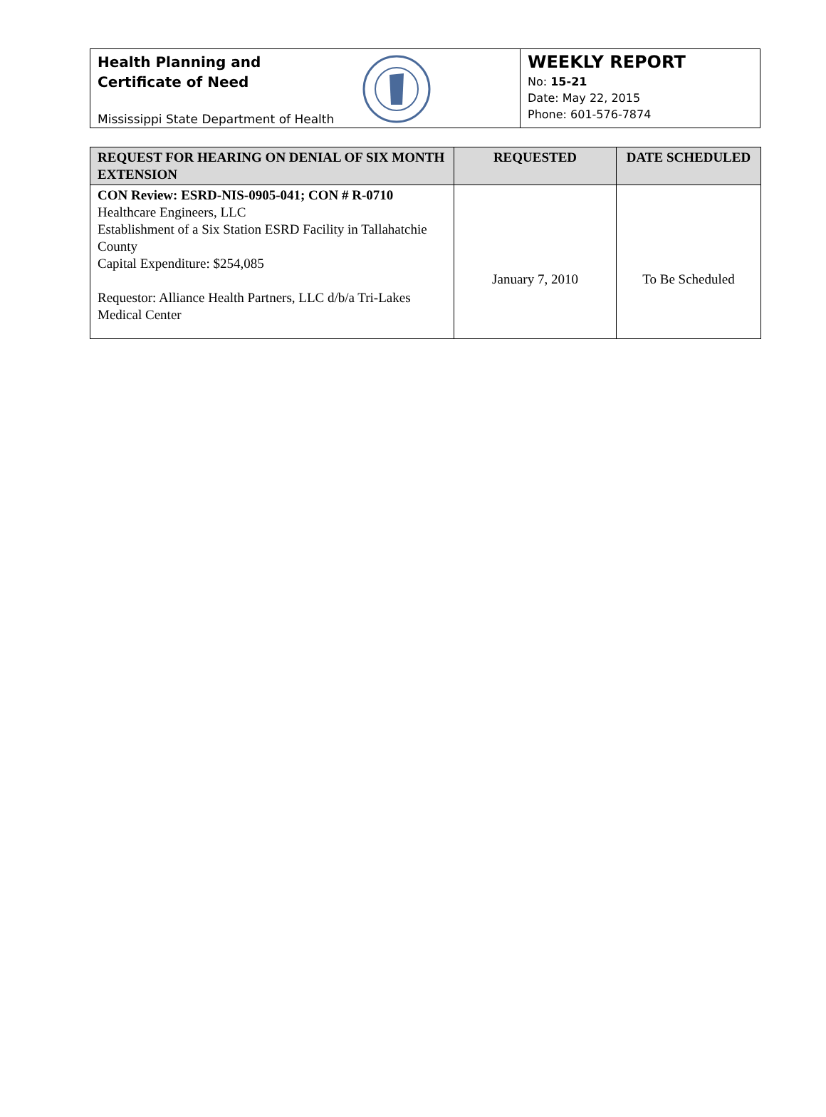Health Planning and
Certificate of Need
Mississippi State Department of Health
WEEKLY REPORT
No: 15-21
Date: May 22, 2015
Phone: 601-576-7874
| REQUEST FOR HEARING ON DENIAL OF SIX MONTH EXTENSION | REQUESTED | DATE SCHEDULED |
| --- | --- | --- |
| CON Review: ESRD-NIS-0905-041; CON # R-0710 Healthcare Engineers, LLC Establishment of a Six Station ESRD Facility in Tallahatchie County Capital Expenditure: $254,085 Requestor: Alliance Health Partners, LLC d/b/a Tri-Lakes Medical Center | January 7, 2010 | To Be Scheduled |